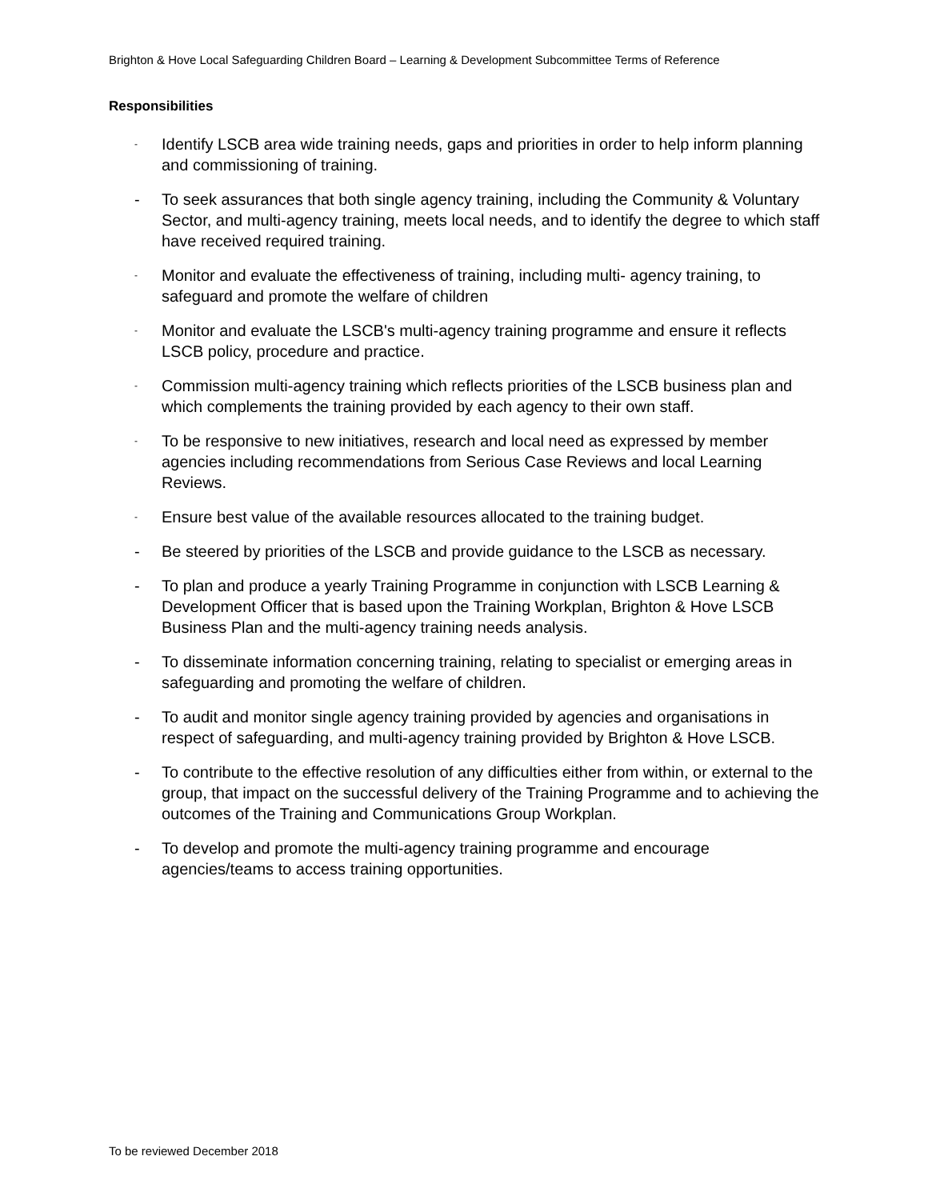Brighton & Hove Local Safeguarding Children Board – Learning & Development Subcommittee Terms of Reference
Responsibilities
- Identify LSCB area wide training needs, gaps and priorities in order to help inform planning and commissioning of training.
- To seek assurances that both single agency training, including the Community & Voluntary Sector, and multi-agency training, meets local needs, and to identify the degree to which staff have received required training.
- Monitor and evaluate the effectiveness of training, including multi- agency training, to safeguard and promote the welfare of children
- Monitor and evaluate the LSCB's multi-agency training programme and ensure it reflects LSCB policy, procedure and practice.
- Commission multi-agency training which reflects priorities of the LSCB business plan and which complements the training provided by each agency to their own staff.
- To be responsive to new initiatives, research and local need as expressed by member agencies including recommendations from Serious Case Reviews and local Learning Reviews.
- Ensure best value of the available resources allocated to the training budget.
- Be steered by priorities of the LSCB and provide guidance to the LSCB as necessary.
- To plan and produce a yearly Training Programme in conjunction with LSCB Learning & Development Officer that is based upon the Training Workplan, Brighton & Hove LSCB Business Plan and the multi-agency training needs analysis.
- To disseminate information concerning training, relating to specialist or emerging areas in safeguarding and promoting the welfare of children.
- To audit and monitor single agency training provided by agencies and organisations in respect of safeguarding, and multi-agency training provided by Brighton & Hove LSCB.
- To contribute to the effective resolution of any difficulties either from within, or external to the group, that impact on the successful delivery of the Training Programme and to achieving the outcomes of the Training and Communications Group Workplan.
- To develop and promote the multi-agency training programme and encourage agencies/teams to access training opportunities.
To be reviewed December 2018